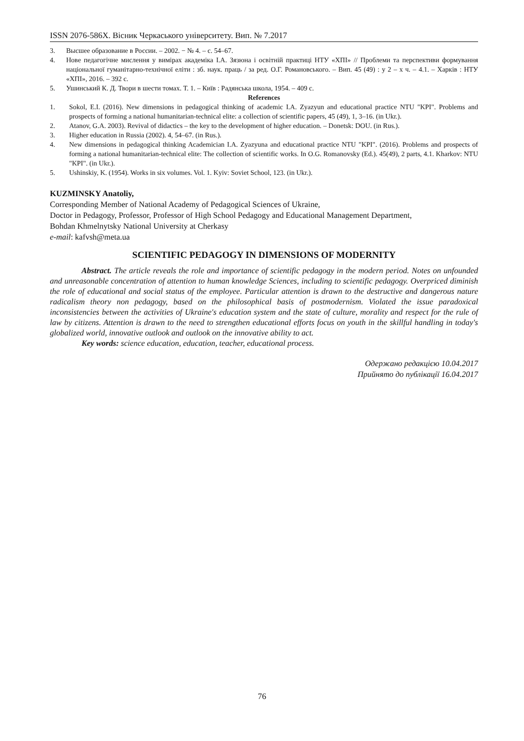ISSN 2076-586X. Вісник Черкаського університету. Вип. № 7.2017
3. Высшее образование в России. – 2002. − № 4. – с. 54–67.
4. Нове педагогічне мислення у вимірах академіка І.А. Зязюна і освітній практиці НТУ «ХПІ» // Проблеми та перспективи формування національної гуманітарно-технічної еліти : зб. наук. праць / за ред. О.Г. Романовського. – Вип. 45 (49) : у 2 – х ч. – 4.1. – Харків : НТУ «ХПІ», 2016. – 392 с.
5. Ушинський К. Д. Твори в шести томах. Т. 1. – Київ : Радянська школа, 1954. – 409 с.
References
1. Sokol, E.I. (2016). New dimensions in pedagogical thinking of academic I.A. Zyazyun and educational practice NTU "KPI". Problems and prospects of forming a national humanitarian-technical elite: a collection of scientific papers, 45 (49), 1, 3–16. (in Ukr.).
2. Atanov, G.A. 2003). Revival of didactics – the key to the development of higher education. – Donetsk: DOU. (in Rus.).
3. Higher education in Russia (2002). 4, 54–67. (in Rus.).
4. New dimensions in pedagogical thinking Academician I.A. Zyazyuna and educational practice NTU "KPI". (2016). Problems and prospects of forming a national humanitarian-technical elite: The collection of scientific works. In O.G. Romanovsky (Ed.). 45(49), 2 parts, 4.1. Kharkov: NTU "KPI". (in Ukr.).
5. Ushinskiy, K. (1954). Works in six volumes. Vol. 1. Kyiv: Soviet School, 123. (in Ukr.).
KUZMINSKY Anatoliy,
Corresponding Member of National Academy of Pedagogical Sciences of Ukraine,
Doctor in Pedagogy, Professor, Professor of High School Pedagogy and Educational Management Department,
Bohdan Khmelnytsky National University at Cherkasy
e-mail: kafvsh@meta.ua
SCIENTIFIC PEDAGOGY IN DIMENSIONS OF MODERNITY
Abstract. The article reveals the role and importance of scientific pedagogy in the modern period. Notes on unfounded and unreasonable concentration of attention to human knowledge Sciences, including to scientific pedagogy. Overpriced diminish the role of educational and social status of the employee. Particular attention is drawn to the destructive and dangerous nature radicalism theory non pedagogy, based on the philosophical basis of postmodernism. Violated the issue paradoxical inconsistencies between the activities of Ukraine's education system and the state of culture, morality and respect for the rule of law by citizens. Attention is drawn to the need to strengthen educational efforts focus on youth in the skillful handling in today's globalized world, innovative outlook and outlook on the innovative ability to act.
Key words: science education, education, teacher, educational process.
Одержано редакцією 10.04.2017
Прийнято до публікації 16.04.2017
76